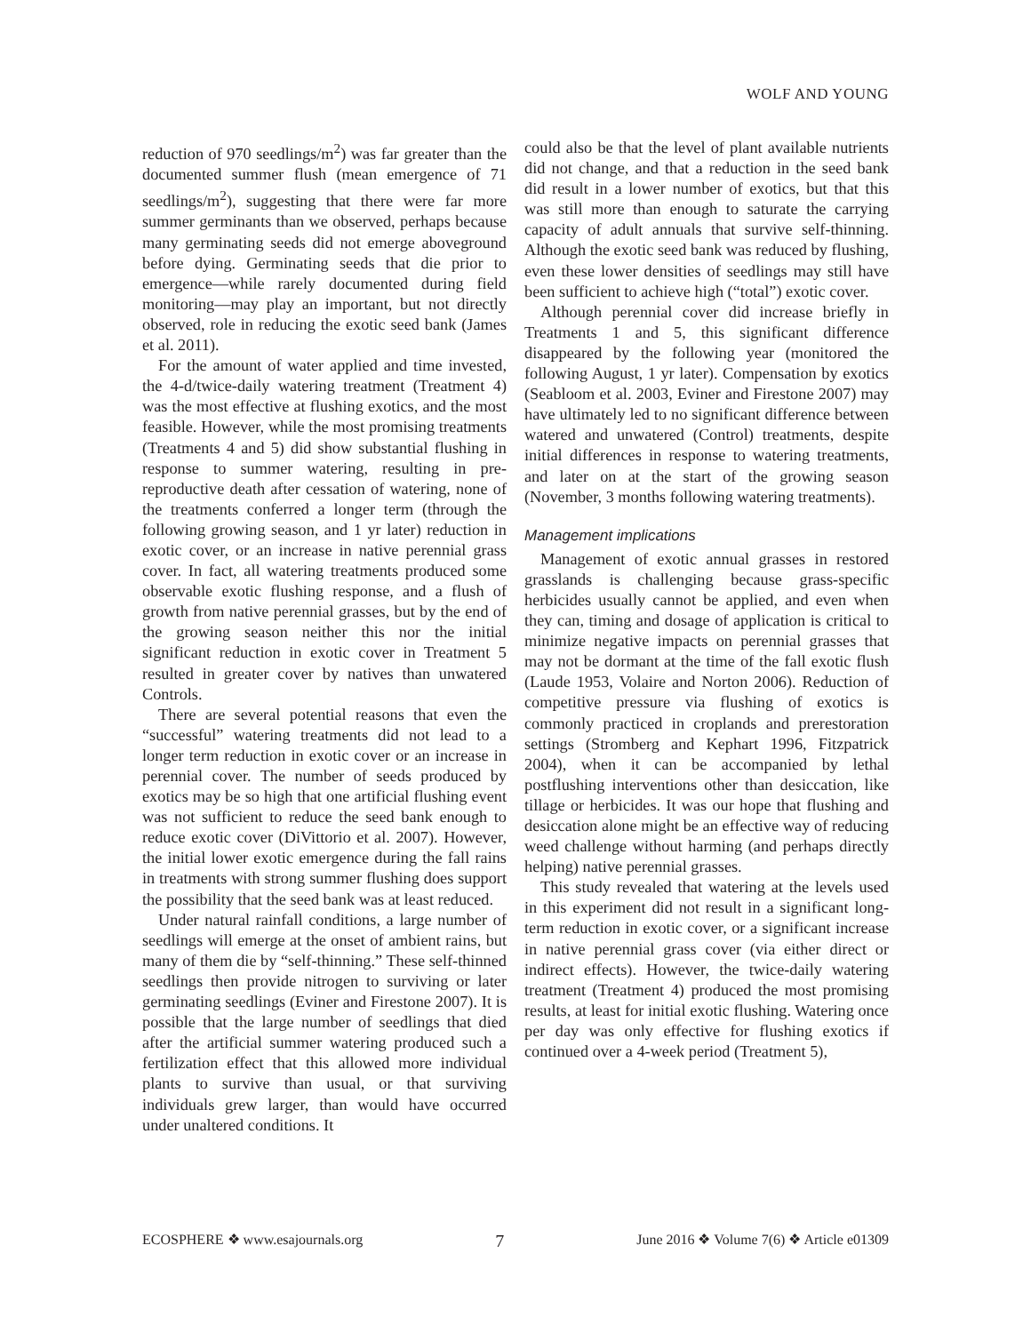WOLF AND YOUNG
reduction of 970 seedlings/m<sup>2</sup>) was far greater than the documented summer flush (mean emergence of 71 seedlings/m<sup>2</sup>), suggesting that there were far more summer germinants than we observed, perhaps because many germinating seeds did not emerge aboveground before dying. Germinating seeds that die prior to emergence—while rarely documented during field monitoring—may play an important, but not directly observed, role in reducing the exotic seed bank (James et al. 2011).
For the amount of water applied and time invested, the 4-d/twice-daily watering treatment (Treatment 4) was the most effective at flushing exotics, and the most feasible. However, while the most promising treatments (Treatments 4 and 5) did show substantial flushing in response to summer watering, resulting in pre-reproductive death after cessation of watering, none of the treatments conferred a longer term (through the following growing season, and 1 yr later) reduction in exotic cover, or an increase in native perennial grass cover. In fact, all watering treatments produced some observable exotic flushing response, and a flush of growth from native perennial grasses, but by the end of the growing season neither this nor the initial significant reduction in exotic cover in Treatment 5 resulted in greater cover by natives than unwatered Controls.
There are several potential reasons that even the “successful” watering treatments did not lead to a longer term reduction in exotic cover or an increase in perennial cover. The number of seeds produced by exotics may be so high that one artificial flushing event was not sufficient to reduce the seed bank enough to reduce exotic cover (DiVittorio et al. 2007). However, the initial lower exotic emergence during the fall rains in treatments with strong summer flushing does support the possibility that the seed bank was at least reduced.
Under natural rainfall conditions, a large number of seedlings will emerge at the onset of ambient rains, but many of them die by “self-thinning.” These self-thinned seedlings then provide nitrogen to surviving or later germinating seedlings (Eviner and Firestone 2007). It is possible that the large number of seedlings that died after the artificial summer watering produced such a fertilization effect that this allowed more individual plants to survive than usual, or that surviving individuals grew larger, than would have occurred under unaltered conditions. It
could also be that the level of plant available nutrients did not change, and that a reduction in the seed bank did result in a lower number of exotics, but that this was still more than enough to saturate the carrying capacity of adult annuals that survive self-thinning. Although the exotic seed bank was reduced by flushing, even these lower densities of seedlings may still have been sufficient to achieve high (“total”) exotic cover.
Although perennial cover did increase briefly in Treatments 1 and 5, this significant difference disappeared by the following year (monitored the following August, 1 yr later). Compensation by exotics (Seabloom et al. 2003, Eviner and Firestone 2007) may have ultimately led to no significant difference between watered and unwatered (Control) treatments, despite initial differences in response to watering treatments, and later on at the start of the growing season (November, 3 months following watering treatments).
Management implications
Management of exotic annual grasses in restored grasslands is challenging because grass-specific herbicides usually cannot be applied, and even when they can, timing and dosage of application is critical to minimize negative impacts on perennial grasses that may not be dormant at the time of the fall exotic flush (Laude 1953, Volaire and Norton 2006). Reduction of competitive pressure via flushing of exotics is commonly practiced in croplands and prerestoration settings (Stromberg and Kephart 1996, Fitzpatrick 2004), when it can be accompanied by lethal postflushing interventions other than desiccation, like tillage or herbicides. It was our hope that flushing and desiccation alone might be an effective way of reducing weed challenge without harming (and perhaps directly helping) native perennial grasses.
This study revealed that watering at the levels used in this experiment did not result in a significant long-term reduction in exotic cover, or a significant increase in native perennial grass cover (via either direct or indirect effects). However, the twice-daily watering treatment (Treatment 4) produced the most promising results, at least for initial exotic flushing. Watering once per day was only effective for flushing exotics if continued over a 4-week period (Treatment 5),
ECOSPHERE ❖ www.esajournals.org 7 June 2016 ❖ Volume 7(6) ❖ Article e01309